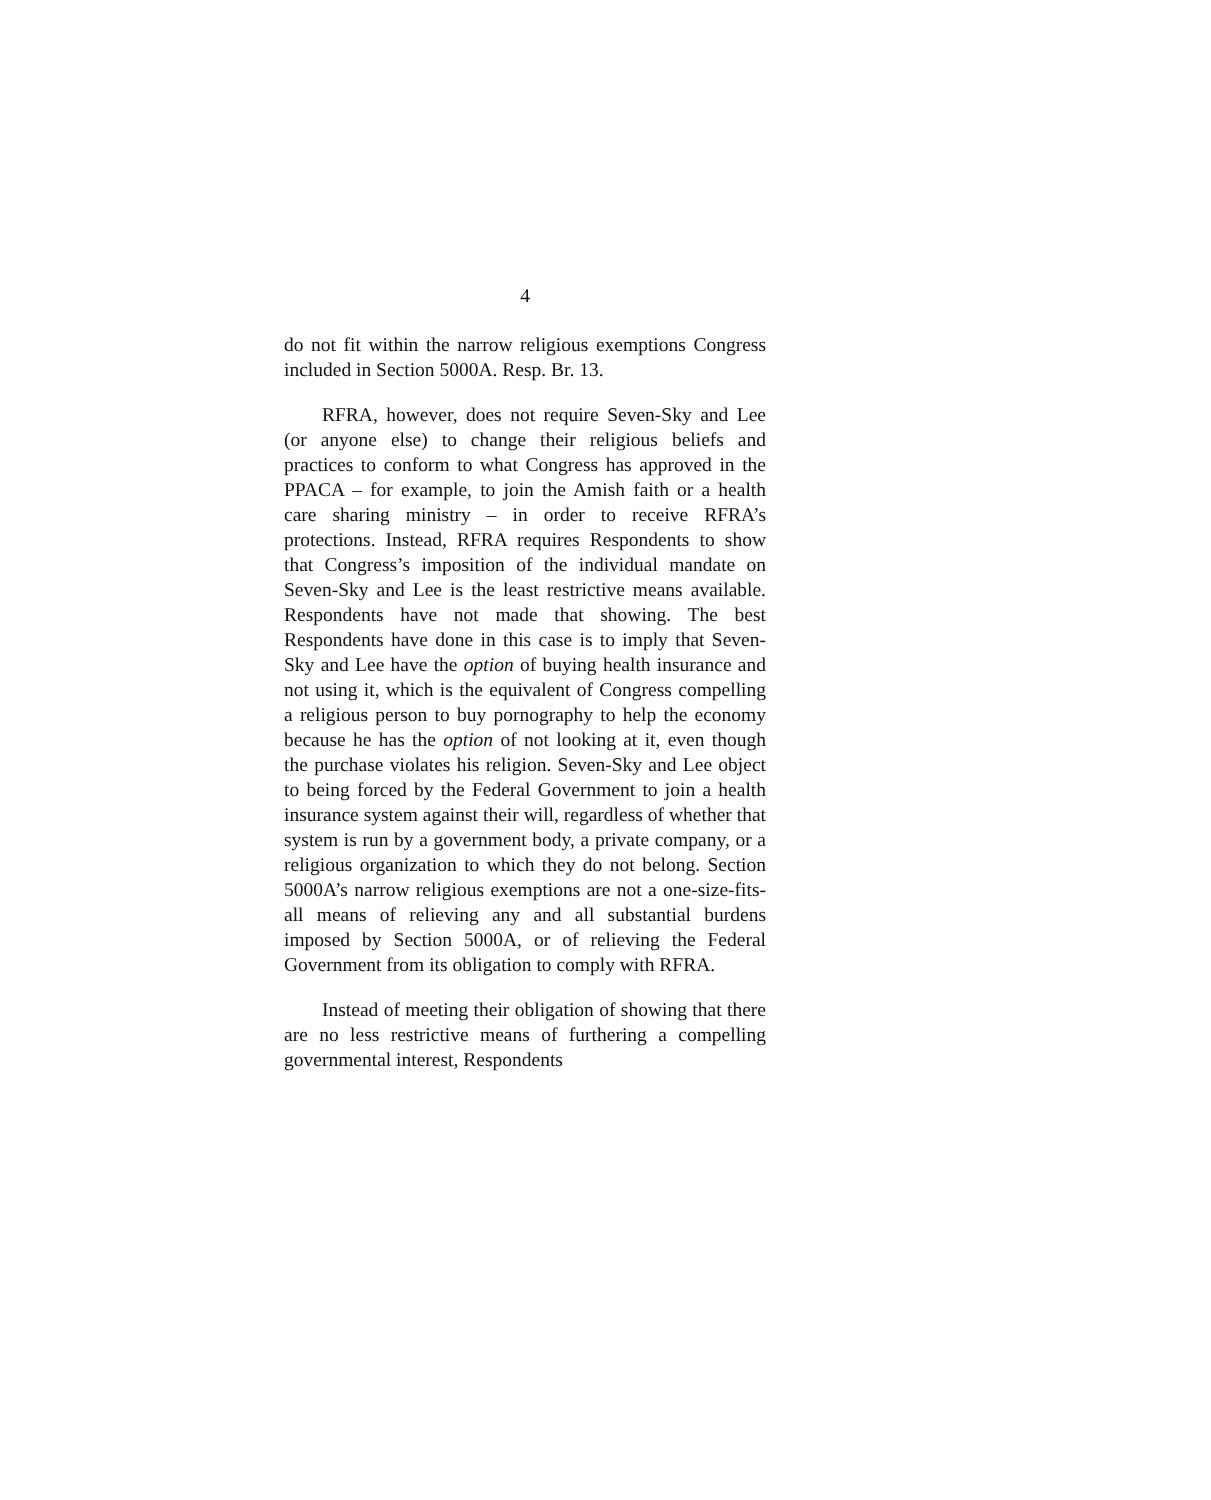4
do not fit within the narrow religious exemptions Congress included in Section 5000A. Resp. Br. 13.
RFRA, however, does not require Seven-Sky and Lee (or anyone else) to change their religious beliefs and practices to conform to what Congress has approved in the PPACA – for example, to join the Amish faith or a health care sharing ministry – in order to receive RFRA’s protections. Instead, RFRA requires Respondents to show that Congress’s imposition of the individual mandate on Seven-Sky and Lee is the least restrictive means available. Respondents have not made that showing. The best Respondents have done in this case is to imply that Seven-Sky and Lee have the option of buying health insurance and not using it, which is the equivalent of Congress compelling a religious person to buy pornography to help the economy because he has the option of not looking at it, even though the purchase violates his religion. Seven-Sky and Lee object to being forced by the Federal Government to join a health insurance system against their will, regardless of whether that system is run by a government body, a private company, or a religious organization to which they do not belong. Section 5000A’s narrow religious exemptions are not a one-size-fits-all means of relieving any and all substantial burdens imposed by Section 5000A, or of relieving the Federal Government from its obligation to comply with RFRA.
Instead of meeting their obligation of showing that there are no less restrictive means of furthering a compelling governmental interest, Respondents